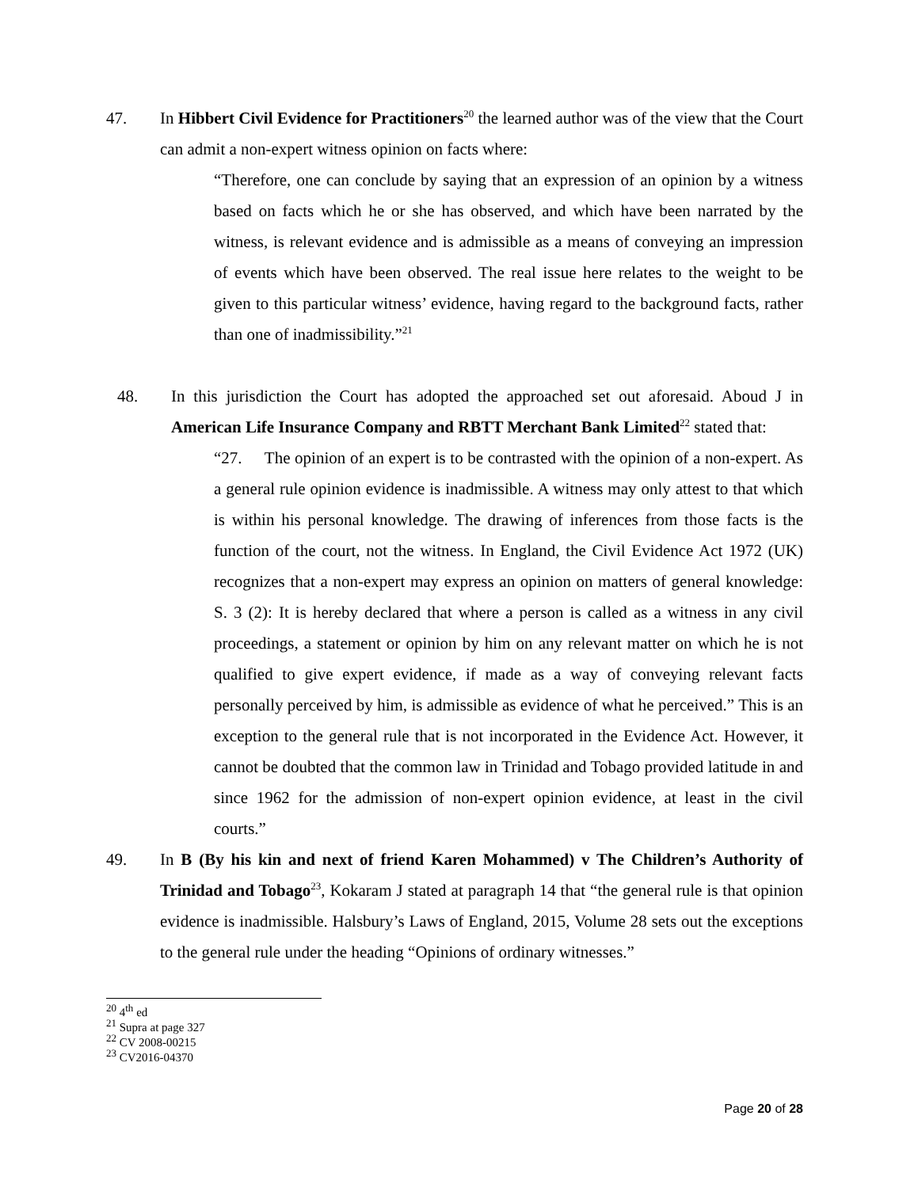47. In Hibbert Civil Evidence for Practitioners<sup>20</sup> the learned author was of the view that the Court can admit a non-expert witness opinion on facts where:
“Therefore, one can conclude by saying that an expression of an opinion by a witness based on facts which he or she has observed, and which have been narrated by the witness, is relevant evidence and is admissible as a means of conveying an impression of events which have been observed. The real issue here relates to the weight to be given to this particular witness’ evidence, having regard to the background facts, rather than one of inadmissibility.”<sup>21</sup>
48. In this jurisdiction the Court has adopted the approached set out aforesaid. Aboud J in American Life Insurance Company and RBTT Merchant Bank Limited<sup>22</sup> stated that:
“27. The opinion of an expert is to be contrasted with the opinion of a non-expert. As a general rule opinion evidence is inadmissible. A witness may only attest to that which is within his personal knowledge. The drawing of inferences from those facts is the function of the court, not the witness. In England, the Civil Evidence Act 1972 (UK) recognizes that a non-expert may express an opinion on matters of general knowledge: S. 3 (2): It is hereby declared that where a person is called as a witness in any civil proceedings, a statement or opinion by him on any relevant matter on which he is not qualified to give expert evidence, if made as a way of conveying relevant facts personally perceived by him, is admissible as evidence of what he perceived.” This is an exception to the general rule that is not incorporated in the Evidence Act. However, it cannot be doubted that the common law in Trinidad and Tobago provided latitude in and since 1962 for the admission of non-expert opinion evidence, at least in the civil courts.”
49. In B (By his kin and next of friend Karen Mohammed) v The Children’s Authority of Trinidad and Tobago<sup>23</sup>, Kokaram J stated at paragraph 14 that “the general rule is that opinion evidence is inadmissible. Halsbury’s Laws of England, 2015, Volume 28 sets out the exceptions to the general rule under the heading “Opinions of ordinary witnesses.”
<sup>20</sup> 4<sup>th</sup> ed
<sup>21</sup> Supra at page 327
<sup>22</sup> CV 2008-00215
<sup>23</sup> CV2016-04370
Page 20 of 28